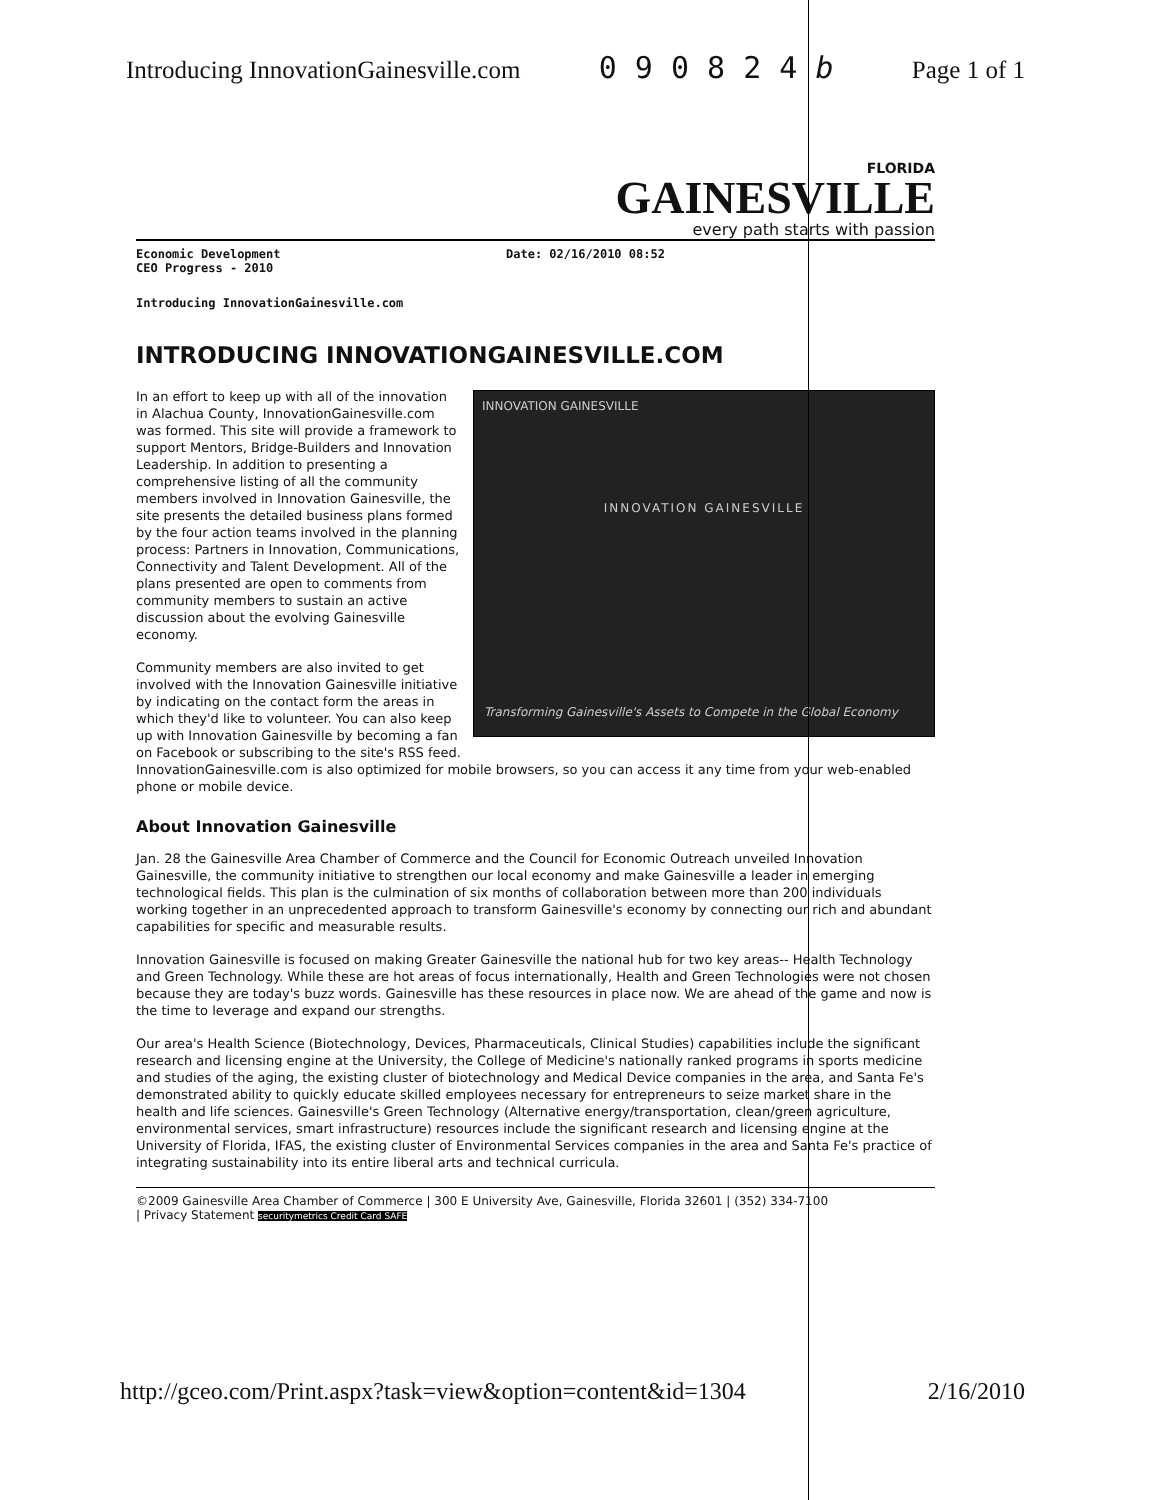Introducing InnovationGainesville.com 0 9 0 8 2 4 b Page 1 of 1
FLORIDA
GAINESVILLE
every path starts with passion
Economic Development
CEO Progress - 2010
Date: 02/16/2010 08:52
Introducing InnovationGainesville.com
INTRODUCING INNOVATIONGAINESVILLE.COM
INNOVATION GAINESVILLE
INNOVATION GAINESVILLE
Transforming Gainesville's Assets to Compete in the Global Economy
In an effort to keep up with all of the innovation in Alachua County, InnovationGainesville.com was formed. This site will provide a framework to support Mentors, Bridge-Builders and Innovation Leadership. In addition to presenting a comprehensive listing of all the community members involved in Innovation Gainesville, the site presents the detailed business plans formed by the four action teams involved in the planning process: Partners in Innovation, Communications, Connectivity and Talent Development. All of the plans presented are open to comments from community members to sustain an active discussion about the evolving Gainesville economy.
Community members are also invited to get involved with the Innovation Gainesville initiative by indicating on the contact form the areas in which they'd like to volunteer. You can also keep up with Innovation Gainesville by becoming a fan on Facebook or subscribing to the site's RSS feed. InnovationGainesville.com is also optimized for mobile browsers, so you can access it any time from your web-enabled phone or mobile device.
About Innovation Gainesville
Jan. 28 the Gainesville Area Chamber of Commerce and the Council for Economic Outreach unveiled Innovation Gainesville, the community initiative to strengthen our local economy and make Gainesville a leader in emerging technological fields. This plan is the culmination of six months of collaboration between more than 200 individuals working together in an unprecedented approach to transform Gainesville's economy by connecting our rich and abundant capabilities for specific and measurable results.
Innovation Gainesville is focused on making Greater Gainesville the national hub for two key areas-- Health Technology and Green Technology. While these are hot areas of focus internationally, Health and Green Technologies were not chosen because they are today's buzz words. Gainesville has these resources in place now. We are ahead of the game and now is the time to leverage and expand our strengths.
Our area's Health Science (Biotechnology, Devices, Pharmaceuticals, Clinical Studies) capabilities include the significant research and licensing engine at the University, the College of Medicine's nationally ranked programs in sports medicine and studies of the aging, the existing cluster of biotechnology and Medical Device companies in the area, and Santa Fe's demonstrated ability to quickly educate skilled employees necessary for entrepreneurs to seize market share in the health and life sciences. Gainesville's Green Technology (Alternative energy/transportation, clean/green agriculture, environmental services, smart infrastructure) resources include the significant research and licensing engine at the University of Florida, IFAS, the existing cluster of Environmental Services companies in the area and Santa Fe's practice of integrating sustainability into its entire liberal arts and technical curricula.
©2009 Gainesville Area Chamber of Commerce | 300 E University Ave, Gainesville, Florida 32601 | (352) 334-7100
| Privacy Statement securitymetrics Credit Card SAFE
http://gceo.com/Print.aspx?task=view&option=content&id=1304 2/16/2010